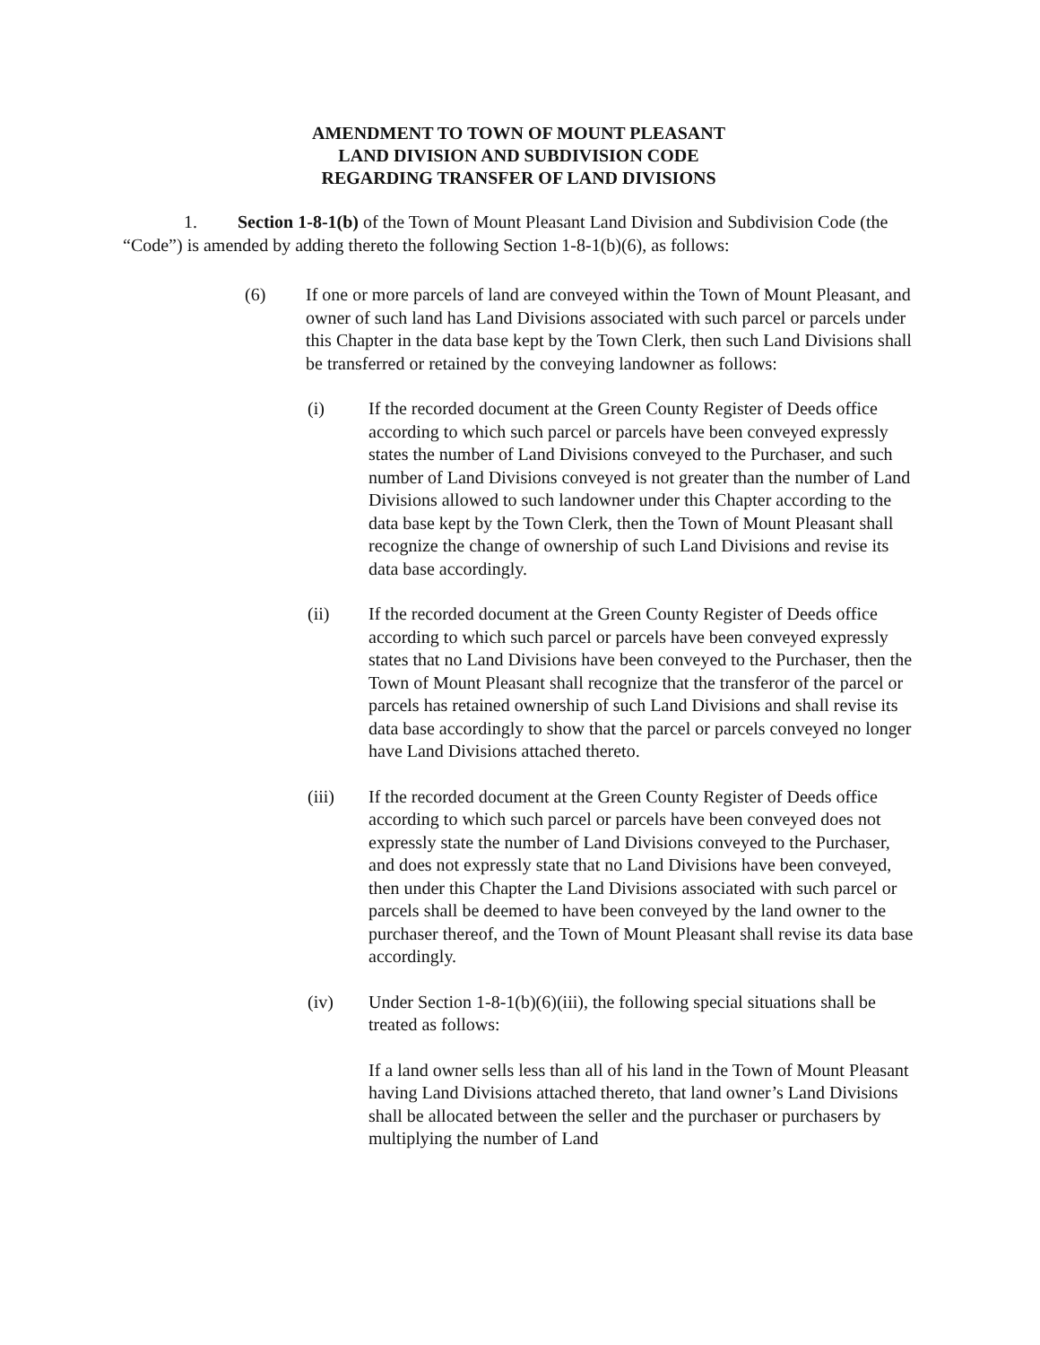AMENDMENT TO TOWN OF MOUNT PLEASANT
LAND DIVISION AND SUBDIVISION CODE
REGARDING TRANSFER OF LAND DIVISIONS
1. Section 1-8-1(b) of the Town of Mount Pleasant Land Division and Subdivision Code (the “Code”) is amended by adding thereto the following Section 1-8-1(b)(6), as follows:
(6) If one or more parcels of land are conveyed within the Town of Mount Pleasant, and owner of such land has Land Divisions associated with such parcel or parcels under this Chapter in the data base kept by the Town Clerk, then such Land Divisions shall be transferred or retained by the conveying landowner as follows:
(i) If the recorded document at the Green County Register of Deeds office according to which such parcel or parcels have been conveyed expressly states the number of Land Divisions conveyed to the Purchaser, and such number of Land Divisions conveyed is not greater than the number of Land Divisions allowed to such landowner under this Chapter according to the data base kept by the Town Clerk, then the Town of Mount Pleasant shall recognize the change of ownership of such Land Divisions and revise its data base accordingly.
(ii) If the recorded document at the Green County Register of Deeds office according to which such parcel or parcels have been conveyed expressly states that no Land Divisions have been conveyed to the Purchaser, then the Town of Mount Pleasant shall recognize that the transferor of the parcel or parcels has retained ownership of such Land Divisions and shall revise its data base accordingly to show that the parcel or parcels conveyed no longer have Land Divisions attached thereto.
(iii) If the recorded document at the Green County Register of Deeds office according to which such parcel or parcels have been conveyed does not expressly state the number of Land Divisions conveyed to the Purchaser, and does not expressly state that no Land Divisions have been conveyed, then under this Chapter the Land Divisions associated with such parcel or parcels shall be deemed to have been conveyed by the land owner to the purchaser thereof, and the Town of Mount Pleasant shall revise its data base accordingly.
(iv) Under Section 1-8-1(b)(6)(iii), the following special situations shall be treated as follows:
If a land owner sells less than all of his land in the Town of Mount Pleasant having Land Divisions attached thereto, that land owner’s Land Divisions shall be allocated between the seller and the purchaser or purchasers by multiplying the number of Land